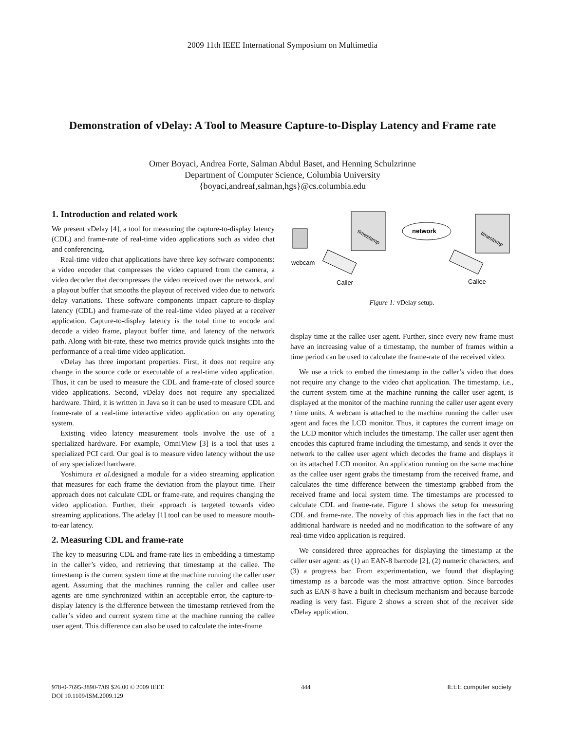2009 11th IEEE International Symposium on Multimedia
Demonstration of vDelay: A Tool to Measure Capture-to-Display Latency and Frame rate
Omer Boyaci, Andrea Forte, Salman Abdul Baset, and Henning Schulzrinne
Department of Computer Science, Columbia University
{boyaci,andreaf,salman,hgs}@cs.columbia.edu
1. Introduction and related work
We present vDelay [4], a tool for measuring the capture-to-display latency (CDL) and frame-rate of real-time video applications such as video chat and conferencing.
Real-time video chat applications have three key software components: a video encoder that compresses the video captured from the camera, a video decoder that decompresses the video received over the network, and a playout buffer that smooths the playout of received video due to network delay variations. These software components impact capture-to-display latency (CDL) and frame-rate of the real-time video played at a receiver application. Capture-to-display latency is the total time to encode and decode a video frame, playout buffer time, and latency of the network path. Along with bit-rate, these two metrics provide quick insights into the performance of a real-time video application.
vDelay has three important properties. First, it does not require any change in the source code or executable of a real-time video application. Thus, it can be used to measure the CDL and frame-rate of closed source video applications. Second, vDelay does not require any specialized hardware. Third, it is written in Java so it can be used to measure CDL and frame-rate of a real-time interactive video application on any operating system.
Existing video latency measurement tools involve the use of a specialized hardware. For example, OmniView [3] is a tool that uses a specialized PCI card. Our goal is to measure video latency without the use of any specialized hardware.
Yoshimura et al. designed a module for a video streaming application that measures for each frame the deviation from the playout time. Their approach does not calculate CDL or frame-rate, and requires changing the video application. Further, their approach is targeted towards video streaming applications. The adelay [1] tool can be used to measure mouth-to-ear latency.
2. Measuring CDL and frame-rate
The key to measuring CDL and frame-rate lies in embedding a timestamp in the caller’s video, and retrieving that timestamp at the callee. The timestamp is the current system time at the machine running the caller user agent. Assuming that the machines running the caller and callee user agents are time synchronized within an acceptable error, the capture-to-display latency is the difference between the timestamp retrieved from the caller’s video and current system time at the machine running the callee user agent. This difference can also be used to calculate the inter-frame
timestamp
timestamp
network
webcam
Caller
Callee
Figure 1: vDelay setup.
display time at the callee user agent. Further, since every new frame must have an increasing value of a timestamp, the number of frames within a time period can be used to calculate the frame-rate of the received video.
We use a trick to embed the timestamp in the caller’s video that does not require any change to the video chat application. The timestamp, i.e., the current system time at the machine running the caller user agent, is displayed at the monitor of the machine running the caller user agent every t time units. A webcam is attached to the machine running the caller user agent and faces the LCD monitor. Thus, it captures the current image on the LCD monitor which includes the timestamp. The caller user agent then encodes this captured frame including the timestamp, and sends it over the network to the callee user agent which decodes the frame and displays it on its attached LCD monitor. An application running on the same machine as the callee user agent grabs the timestamp from the received frame, and calculates the time difference between the timestamp grabbed from the received frame and local system time. The timestamps are processed to calculate CDL and frame-rate. Figure 1 shows the setup for measuring CDL and frame-rate. The novelty of this approach lies in the fact that no additional hardware is needed and no modification to the software of any real-time video application is required.
We considered three approaches for displaying the timestamp at the caller user agent: as (1) an EAN-8 barcode [2], (2) numeric characters, and (3) a progress bar. From experimentation, we found that displaying timestamp as a barcode was the most attractive option. Since barcodes such as EAN-8 have a built in checksum mechanism and because barcode reading is very fast. Figure 2 shows a screen shot of the receiver side vDelay application.
978-0-7695-3890-7/09 $26.00 © 2009 IEEE
DOI 10.1109/ISM.2009.129
444 IEEE computer society